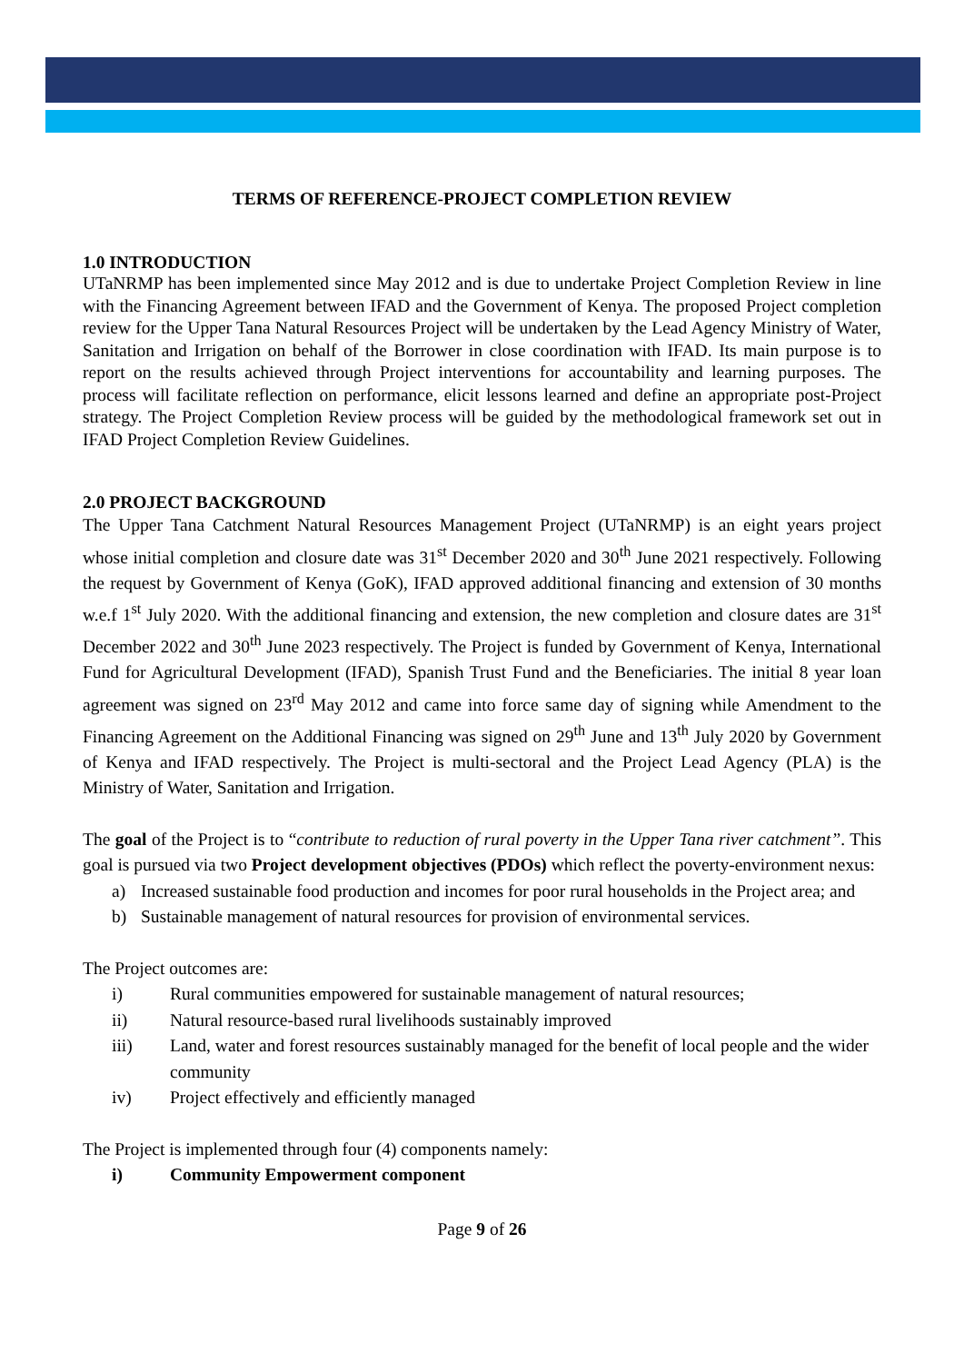TERMS OF REFERENCE-PROJECT COMPLETION REVIEW
1.0 INTRODUCTION
UTaNRMP has been implemented since May 2012 and is due to undertake Project Completion Review in line with the Financing Agreement between IFAD and the Government of Kenya. The proposed Project completion review for the Upper Tana Natural Resources Project will be undertaken by the Lead Agency Ministry of Water, Sanitation and Irrigation on behalf of the Borrower in close coordination with IFAD. Its main purpose is to report on the results achieved through Project interventions for accountability and learning purposes. The process will facilitate reflection on performance, elicit lessons learned and define an appropriate post-Project strategy. The Project Completion Review process will be guided by the methodological framework set out in IFAD Project Completion Review Guidelines.
2.0 PROJECT BACKGROUND
The Upper Tana Catchment Natural Resources Management Project (UTaNRMP) is an eight years project whose initial completion and closure date was 31<sup>st</sup> December 2020 and 30<sup>th</sup> June 2021 respectively. Following the request by Government of Kenya (GoK), IFAD approved additional financing and extension of 30 months w.e.f 1<sup>st</sup> July 2020. With the additional financing and extension, the new completion and closure dates are 31<sup>st</sup> December 2022 and 30<sup>th</sup> June 2023 respectively. The Project is funded by Government of Kenya, International Fund for Agricultural Development (IFAD), Spanish Trust Fund and the Beneficiaries. The initial 8 year loan agreement was signed on 23<sup>rd</sup> May 2012 and came into force same day of signing while Amendment to the Financing Agreement on the Additional Financing was signed on 29<sup>th</sup> June and 13<sup>th</sup> July 2020 by Government of Kenya and IFAD respectively. The Project is multi-sectoral and the Project Lead Agency (PLA) is the Ministry of Water, Sanitation and Irrigation.
The goal of the Project is to “contribute to reduction of rural poverty in the Upper Tana river catchment”. This goal is pursued via two Project development objectives (PDOs) which reflect the poverty-environment nexus:
a) Increased sustainable food production and incomes for poor rural households in the Project area; and
b) Sustainable management of natural resources for provision of environmental services.
The Project outcomes are:
i) Rural communities empowered for sustainable management of natural resources;
ii) Natural resource-based rural livelihoods sustainably improved
iii) Land, water and forest resources sustainably managed for the benefit of local people and the wider community
iv) Project effectively and efficiently managed
The Project is implemented through four (4) components namely:
i) Community Empowerment component
Page 9 of 26